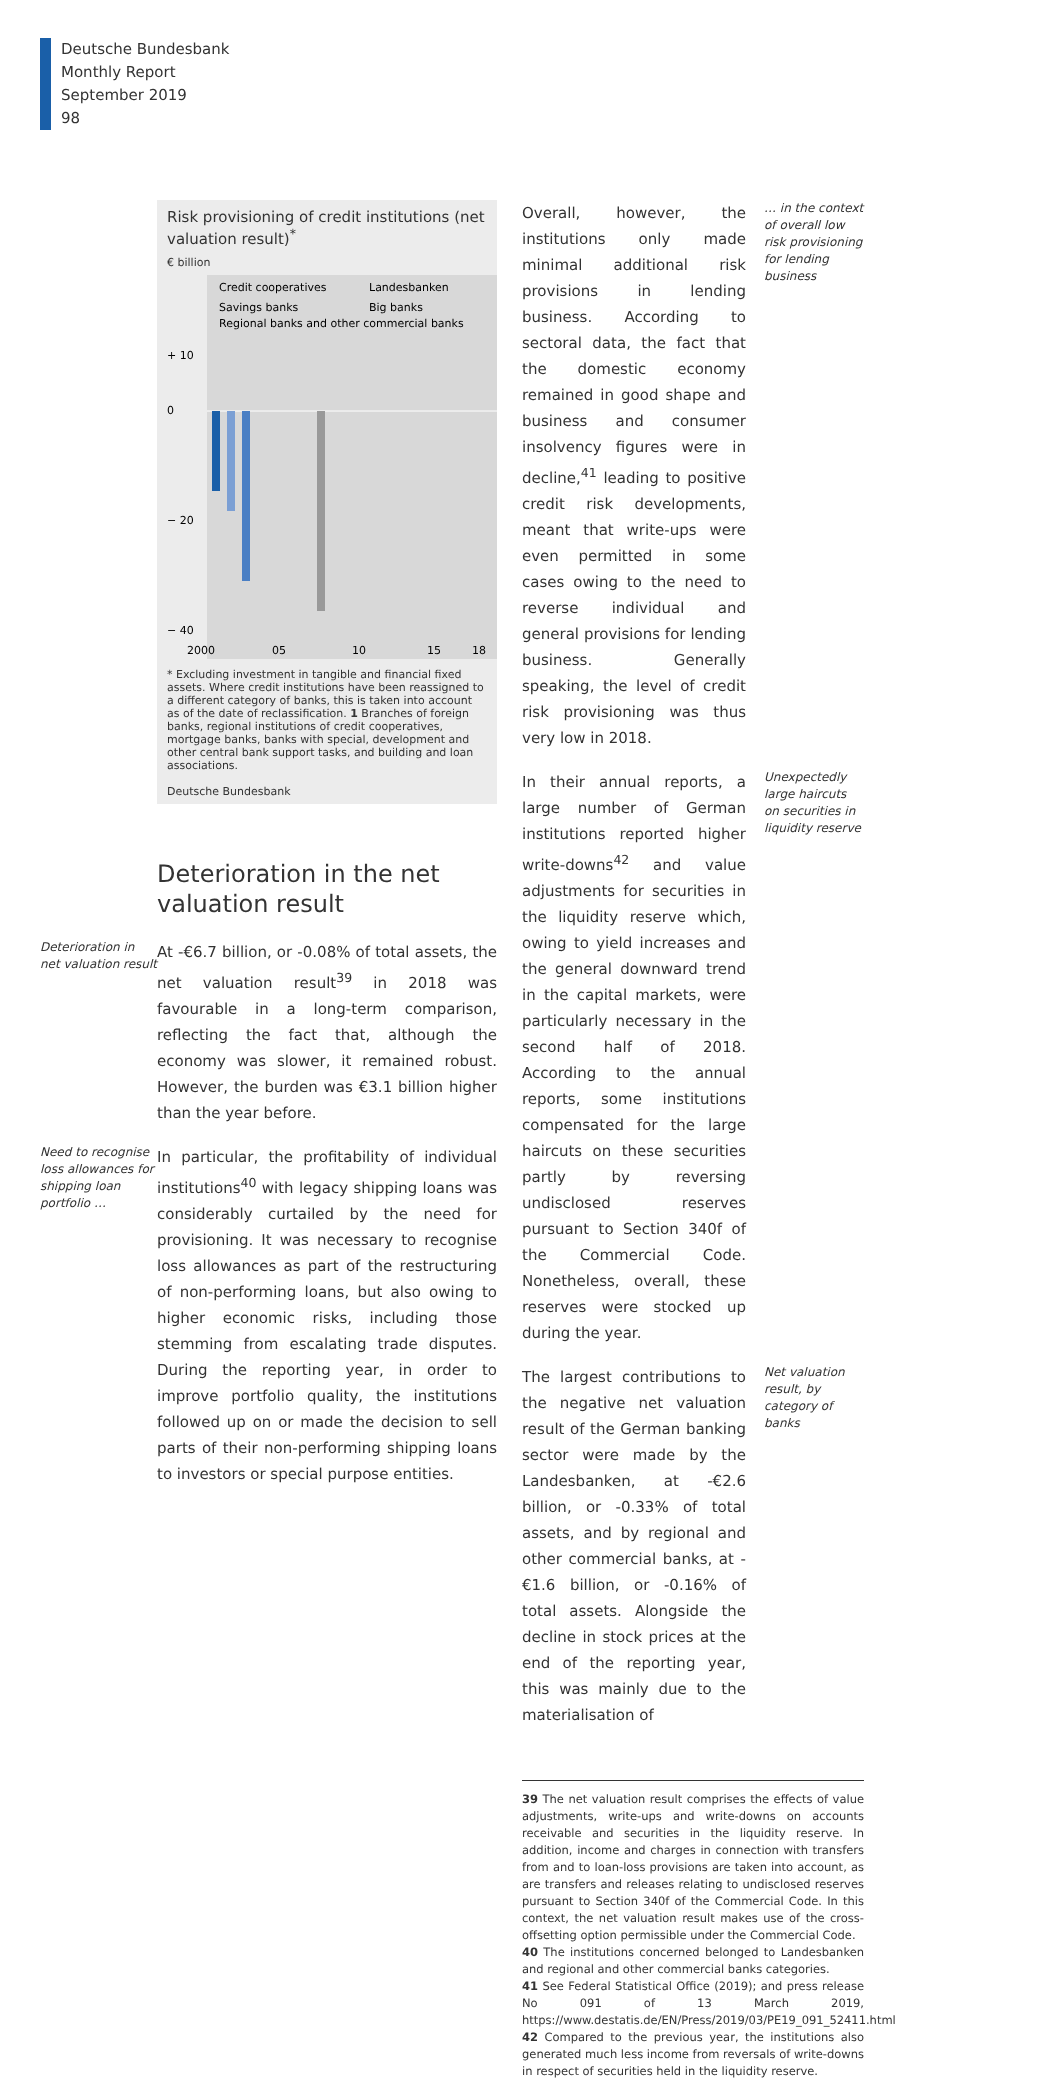Deutsche Bundesbank
Monthly Report
September 2019
98
Risk provisioning of credit institutions (net valuation result)<sup>*</sup>
€ billion
Credit cooperatives
Landesbanken
Savings banks
Big banks
Regional banks and other commercial banks
+ 10
0
− 20
− 40
2000
05
10
15
18
* Excluding investment in tangible and financial fixed assets. Where credit institutions have been reassigned to a different category of banks, this is taken into account as of the date of reclassification. 1 Branches of foreign banks, regional institutions of credit cooperatives, mortgage banks, banks with special, development and other central bank support tasks, and building and loan associations.
Deutsche Bundesbank
Deterioration in the net valuation result
Deterioration in net valuation result
At -€6.7 billion, or -0.08% of total assets, the net valuation result<sup>39</sup> in 2018 was favourable in a long-term comparison, reflecting the fact that, although the economy was slower, it remained robust. However, the burden was €3.1 billion higher than the year before.
Need to recognise loss allowances for shipping loan portfolio …
In particular, the profitability of individual institutions<sup>40</sup> with legacy shipping loans was considerably curtailed by the need for provisioning. It was necessary to recognise loss allowances as part of the restructuring of non-performing loans, but also owing to higher economic risks, including those stemming from escalating trade disputes. During the reporting year, in order to improve portfolio quality, the institutions followed up on or made the decision to sell parts of their non-performing shipping loans to investors or special purpose entities.
Overall, however, the institutions only made minimal additional risk provisions in lending business. According to sectoral data, the fact that the domestic economy remained in good shape and business and consumer insolvency figures were in decline,<sup>41</sup> leading to positive credit risk developments, meant that write-ups were even permitted in some cases owing to the need to reverse individual and general provisions for lending business. Generally speaking, the level of credit risk provisioning was thus very low in 2018.
… in the context of overall low risk provisioning for lending business
In their annual reports, a large number of German institutions reported higher write-downs<sup>42</sup> and value adjustments for securities in the liquidity reserve which, owing to yield increases and the general downward trend in the capital markets, were particularly necessary in the second half of 2018. According to the annual reports, some institutions compensated for the large haircuts on these securities partly by reversing undisclosed reserves pursuant to Section 340f of the Commercial Code. Nonetheless, overall, these reserves were stocked up during the year.
Unexpectedly large haircuts on securities in liquidity reserve
The largest contributions to the negative net valuation result of the German banking sector were made by the Landesbanken, at -€2.6 billion, or -0.33% of total assets, and by regional and other commercial banks, at -€1.6 billion, or -0.16% of total assets. Alongside the decline in stock prices at the end of the reporting year, this was mainly due to the materialisation of
Net valuation result, by category of banks
39 The net valuation result comprises the effects of value adjustments, write-ups and write-downs on accounts receivable and securities in the liquidity reserve. In addition, income and charges in connection with transfers from and to loan-loss provisions are taken into account, as are transfers and releases relating to undisclosed reserves pursuant to Section 340f of the Commercial Code. In this context, the net valuation result makes use of the cross-offsetting option permissible under the Commercial Code.
40 The institutions concerned belonged to Landesbanken and regional and other commercial banks categories.
41 See Federal Statistical Office (2019); and press release No 091 of 13 March 2019, https://www.destatis.de/EN/Press/2019/03/PE19_091_52411.html
42 Compared to the previous year, the institutions also generated much less income from reversals of write-downs in respect of securities held in the liquidity reserve.